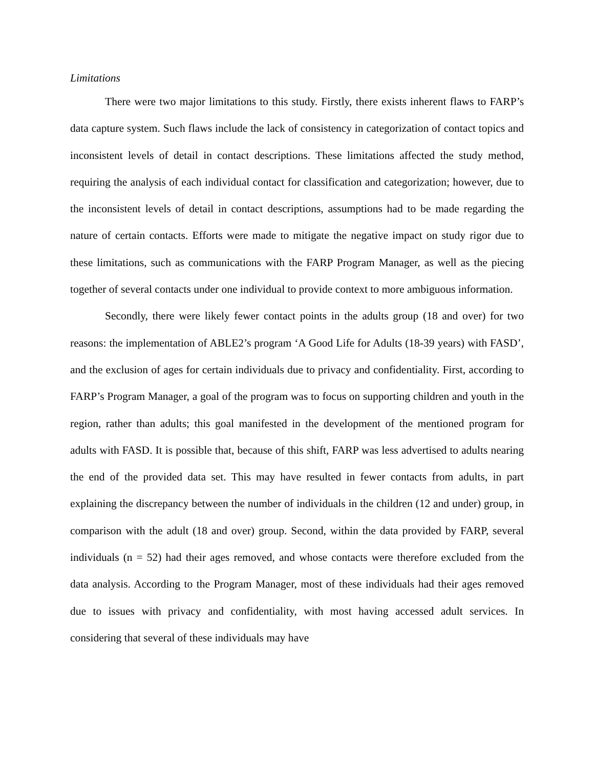Limitations
There were two major limitations to this study. Firstly, there exists inherent flaws to FARP’s data capture system. Such flaws include the lack of consistency in categorization of contact topics and inconsistent levels of detail in contact descriptions. These limitations affected the study method, requiring the analysis of each individual contact for classification and categorization; however, due to the inconsistent levels of detail in contact descriptions, assumptions had to be made regarding the nature of certain contacts. Efforts were made to mitigate the negative impact on study rigor due to these limitations, such as communications with the FARP Program Manager, as well as the piecing together of several contacts under one individual to provide context to more ambiguous information.
Secondly, there were likely fewer contact points in the adults group (18 and over) for two reasons: the implementation of ABLE2’s program ‘A Good Life for Adults (18-39 years) with FASD’, and the exclusion of ages for certain individuals due to privacy and confidentiality. First, according to FARP’s Program Manager, a goal of the program was to focus on supporting children and youth in the region, rather than adults; this goal manifested in the development of the mentioned program for adults with FASD. It is possible that, because of this shift, FARP was less advertised to adults nearing the end of the provided data set. This may have resulted in fewer contacts from adults, in part explaining the discrepancy between the number of individuals in the children (12 and under) group, in comparison with the adult (18 and over) group. Second, within the data provided by FARP, several individuals (n = 52) had their ages removed, and whose contacts were therefore excluded from the data analysis. According to the Program Manager, most of these individuals had their ages removed due to issues with privacy and confidentiality, with most having accessed adult services. In considering that several of these individuals may have